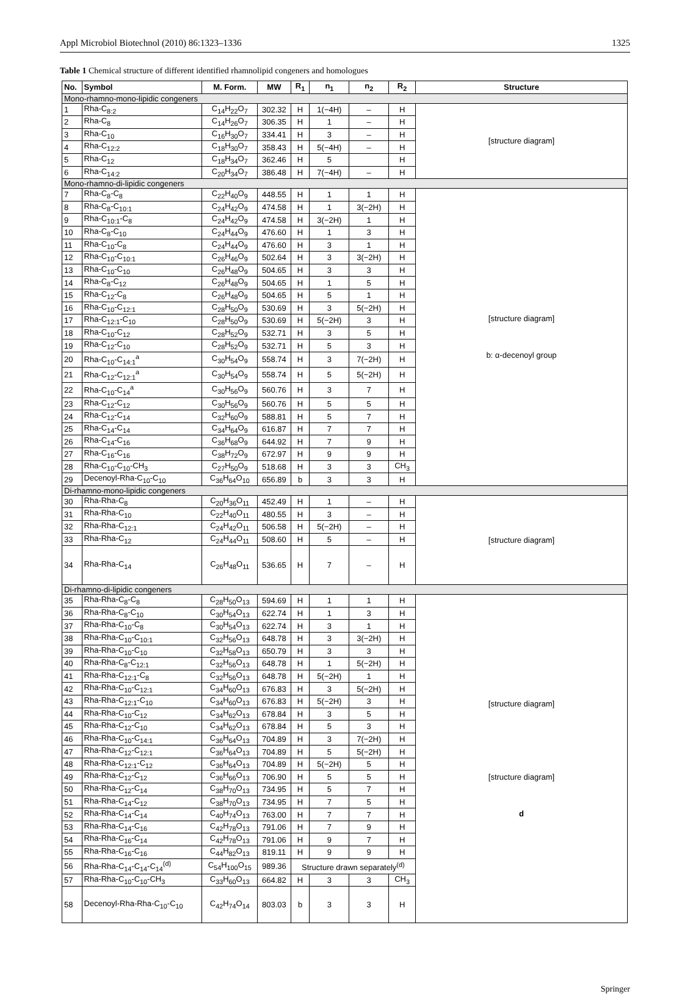Appl Microbiol Biotechnol (2010) 86:1323–1336 1325
Table 1 Chemical structure of different identified rhamnolipid congeners and homologues
| No. | Symbol | M. Form. | MW | R<sub>1</sub> | n<sub>1</sub> | n<sub>2</sub> | R<sub>2</sub> | Structure |
| --- | --- | --- | --- | --- | --- | --- | --- | --- |
| Mono-rhamno-mono-lipidic congeners | | | | | | | | |
| 1 | Rha-C<sub>8:2</sub> | C<sub>14</sub>H<sub>22</sub>O<sub>7</sub> | 302.32 | H | 1(−4H) | – | H | [structure diagram] |
| 2 | Rha-C<sub>8</sub> | C<sub>14</sub>H<sub>26</sub>O<sub>7</sub> | 306.35 | H | 1 | – | H | |
| 3 | Rha-C<sub>10</sub> | C<sub>16</sub>H<sub>30</sub>O<sub>7</sub> | 334.41 | H | 3 | – | H | |
| 4 | Rha-C<sub>12:2</sub> | C<sub>18</sub>H<sub>30</sub>O<sub>7</sub> | 358.43 | H | 5(−4H) | – | H | |
| 5 | Rha-C<sub>12</sub> | C<sub>18</sub>H<sub>34</sub>O<sub>7</sub> | 362.46 | H | 5 | | H | |
| 6 | Rha-C<sub>14:2</sub> | C<sub>20</sub>H<sub>34</sub>O<sub>7</sub> | 386.48 | H | 7(−4H) | – | H | |
| Mono-rhamno-di-lipidic congeners | | | | | | | | |
| 7 | Rha-C<sub>8</sub>-C<sub>8</sub> | C<sub>22</sub>H<sub>40</sub>O<sub>9</sub> | 448.55 | H | 1 | 1 | H | [structure diagram] b: α-decenoyl group |
| 8 | Rha-C<sub>8</sub>-C<sub>10:1</sub> | C<sub>24</sub>H<sub>42</sub>O<sub>9</sub> | 474.58 | H | 1 | 3(−2H) | H | |
| 9 | Rha-C<sub>10:1</sub>-C<sub>8</sub> | C<sub>24</sub>H<sub>42</sub>O<sub>9</sub> | 474.58 | H | 3(−2H) | 1 | H | |
| 10 | Rha-C<sub>8</sub>-C<sub>10</sub> | C<sub>24</sub>H<sub>44</sub>O<sub>9</sub> | 476.60 | H | 1 | 3 | H | |
| 11 | Rha-C<sub>10</sub>-C<sub>8</sub> | C<sub>24</sub>H<sub>44</sub>O<sub>9</sub> | 476.60 | H | 3 | 1 | H | |
| 12 | Rha-C<sub>10</sub>-C<sub>10:1</sub> | C<sub>26</sub>H<sub>46</sub>O<sub>9</sub> | 502.64 | H | 3 | 3(−2H) | H | |
| 13 | Rha-C<sub>10</sub>-C<sub>10</sub> | C<sub>26</sub>H<sub>48</sub>O<sub>9</sub> | 504.65 | H | 3 | 3 | H | |
| 14 | Rha-C<sub>8</sub>-C<sub>12</sub> | C<sub>26</sub>H<sub>48</sub>O<sub>9</sub> | 504.65 | H | 1 | 5 | H | |
| 15 | Rha-C<sub>12</sub>-C<sub>8</sub> | C<sub>26</sub>H<sub>48</sub>O<sub>9</sub> | 504.65 | H | 5 | 1 | H | |
| 16 | Rha-C<sub>10</sub>-C<sub>12:1</sub> | C<sub>28</sub>H<sub>50</sub>O<sub>9</sub> | 530.69 | H | 3 | 5(−2H) | H | |
| 17 | Rha-C<sub>12:1</sub>-C<sub>10</sub> | C<sub>28</sub>H<sub>50</sub>O<sub>9</sub> | 530.69 | H | 5(−2H) | 3 | H | |
| 18 | Rha-C<sub>10</sub>-C<sub>12</sub> | C<sub>28</sub>H<sub>52</sub>O<sub>9</sub> | 532.71 | H | 3 | 5 | H | |
| 19 | Rha-C<sub>12</sub>-C<sub>10</sub> | C<sub>28</sub>H<sub>52</sub>O<sub>9</sub> | 532.71 | H | 5 | 3 | H | |
| 20 | Rha-C<sub>10</sub>-C<sub>14:1</sub><sup>a</sup> | C<sub>30</sub>H<sub>54</sub>O<sub>9</sub> | 558.74 | H | 3 | 7(−2H) | H | |
| 21 | Rha-C<sub>12</sub>-C<sub>12:1</sub><sup>a</sup> | C<sub>30</sub>H<sub>54</sub>O<sub>9</sub> | 558.74 | H | 5 | 5(−2H) | H | |
| 22 | Rha-C<sub>10</sub>-C<sub>14</sub><sup>a</sup> | C<sub>30</sub>H<sub>56</sub>O<sub>9</sub> | 560.76 | H | 3 | 7 | H | |
| 23 | Rha-C<sub>12</sub>-C<sub>12</sub> | C<sub>30</sub>H<sub>56</sub>O<sub>9</sub> | 560.76 | H | 5 | 5 | H | |
| 24 | Rha-C<sub>12</sub>-C<sub>14</sub> | C<sub>32</sub>H<sub>60</sub>O<sub>9</sub> | 588.81 | H | 5 | 7 | H | |
| 25 | Rha-C<sub>14</sub>-C<sub>14</sub> | C<sub>34</sub>H<sub>64</sub>O<sub>9</sub> | 616.87 | H | 7 | 7 | H | |
| 26 | Rha-C<sub>14</sub>-C<sub>16</sub> | C<sub>36</sub>H<sub>68</sub>O<sub>9</sub> | 644.92 | H | 7 | 9 | H | |
| 27 | Rha-C<sub>16</sub>-C<sub>16</sub> | C<sub>38</sub>H<sub>72</sub>O<sub>9</sub> | 672.97 | H | 9 | 9 | H | |
| 28 | Rha-C<sub>10</sub>-C<sub>10</sub>-CH<sub>3</sub> | C<sub>27</sub>H<sub>50</sub>O<sub>9</sub> | 518.68 | H | 3 | 3 | CH<sub>3</sub> | |
| 29 | Decenoyl-Rha-C<sub>10</sub>-C<sub>10</sub> | C<sub>36</sub>H<sub>64</sub>O<sub>10</sub> | 656.89 | b | 3 | 3 | H | |
| Di-rhamno-mono-lipidic congeners | | | | | | | | |
| 30 | Rha-Rha-C<sub>8</sub> | C<sub>20</sub>H<sub>36</sub>O<sub>11</sub> | 452.49 | H | 1 | – | H | [structure diagram] |
| 31 | Rha-Rha-C<sub>10</sub> | C<sub>22</sub>H<sub>40</sub>O<sub>11</sub> | 480.55 | H | 3 | – | H | |
| 32 | Rha-Rha-C<sub>12:1</sub> | C<sub>24</sub>H<sub>42</sub>O<sub>11</sub> | 506.58 | H | 5(−2H) | – | H | |
| 33 | Rha-Rha-C<sub>12</sub> | C<sub>24</sub>H<sub>44</sub>O<sub>11</sub> | 508.60 | H | 5 | – | H | |
| 34 | Rha-Rha-C<sub>14</sub> | C<sub>26</sub>H<sub>48</sub>O<sub>11</sub> | 536.65 | H | 7 | – | H | |
| Di-rhamno-di-lipidic congeners | | | | | | | | |
| 35 | Rha-Rha-C<sub>8</sub>-C<sub>8</sub> | C<sub>28</sub>H<sub>50</sub>O<sub>13</sub> | 594.69 | H | 1 | 1 | H | [structure diagram] [structure diagram] d |
| 36 | Rha-Rha-C<sub>8</sub>-C<sub>10</sub> | C<sub>30</sub>H<sub>54</sub>O<sub>13</sub> | 622.74 | H | 1 | 3 | H | |
| 37 | Rha-Rha-C<sub>10</sub>-C<sub>8</sub> | C<sub>30</sub>H<sub>54</sub>O<sub>13</sub> | 622.74 | H | 3 | 1 | H | |
| 38 | Rha-Rha-C<sub>10</sub>-C<sub>10:1</sub> | C<sub>32</sub>H<sub>56</sub>O<sub>13</sub> | 648.78 | H | 3 | 3(−2H) | H | |
| 39 | Rha-Rha-C<sub>10</sub>-C<sub>10</sub> | C<sub>32</sub>H<sub>58</sub>O<sub>13</sub> | 650.79 | H | 3 | 3 | H | |
| 40 | Rha-Rha-C<sub>8</sub>-C<sub>12:1</sub> | C<sub>32</sub>H<sub>56</sub>O<sub>13</sub> | 648.78 | H | 1 | 5(−2H) | H | |
| 41 | Rha-Rha-C<sub>12:1</sub>-C<sub>8</sub> | C<sub>32</sub>H<sub>56</sub>O<sub>13</sub> | 648.78 | H | 5(−2H) | 1 | H | |
| 42 | Rha-Rha-C<sub>10</sub>-C<sub>12:1</sub> | C<sub>34</sub>H<sub>60</sub>O<sub>13</sub> | 676.83 | H | 3 | 5(−2H) | H | |
| 43 | Rha-Rha-C<sub>12:1</sub>-C<sub>10</sub> | C<sub>34</sub>H<sub>60</sub>O<sub>13</sub> | 676.83 | H | 5(−2H) | 3 | H | |
| 44 | Rha-Rha-C<sub>10</sub>-C<sub>12</sub> | C<sub>34</sub>H<sub>62</sub>O<sub>13</sub> | 678.84 | H | 3 | 5 | H | |
| 45 | Rha-Rha-C<sub>12</sub>-C<sub>10</sub> | C<sub>34</sub>H<sub>62</sub>O<sub>13</sub> | 678.84 | H | 5 | 3 | H | |
| 46 | Rha-Rha-C<sub>10</sub>-C<sub>14:1</sub> | C<sub>36</sub>H<sub>64</sub>O<sub>13</sub> | 704.89 | H | 3 | 7(−2H) | H | |
| 47 | Rha-Rha-C<sub>12</sub>-C<sub>12:1</sub> | C<sub>36</sub>H<sub>64</sub>O<sub>13</sub> | 704.89 | H | 5 | 5(−2H) | H | |
| 48 | Rha-Rha-C<sub>12:1</sub>-C<sub>12</sub> | C<sub>36</sub>H<sub>64</sub>O<sub>13</sub> | 704.89 | H | 5(−2H) | 5 | H | |
| 49 | Rha-Rha-C<sub>12</sub>-C<sub>12</sub> | C<sub>36</sub>H<sub>66</sub>O<sub>13</sub> | 706.90 | H | 5 | 5 | H | |
| 50 | Rha-Rha-C<sub>12</sub>-C<sub>14</sub> | C<sub>38</sub>H<sub>70</sub>O<sub>13</sub> | 734.95 | H | 5 | 7 | H | |
| 51 | Rha-Rha-C<sub>14</sub>-C<sub>12</sub> | C<sub>38</sub>H<sub>70</sub>O<sub>13</sub> | 734.95 | H | 7 | 5 | H | |
| 52 | Rha-Rha-C<sub>14</sub>-C<sub>14</sub> | C<sub>40</sub>H<sub>74</sub>O<sub>13</sub> | 763.00 | H | 7 | 7 | H | |
| 53 | Rha-Rha-C<sub>14</sub>-C<sub>16</sub> | C<sub>42</sub>H<sub>78</sub>O<sub>13</sub> | 791.06 | H | 7 | 9 | H | |
| 54 | Rha-Rha-C<sub>16</sub>-C<sub>14</sub> | C<sub>42</sub>H<sub>78</sub>O<sub>13</sub> | 791.06 | H | 9 | 7 | H | |
| 55 | Rha-Rha-C<sub>16</sub>-C<sub>16</sub> | C<sub>44</sub>H<sub>82</sub>O<sub>13</sub> | 819.11 | H | 9 | 9 | H | |
| 56 | Rha-Rha-C<sub>14</sub>-C<sub>14</sub>-C<sub>14</sub><sup>(d)</sup> | C<sub>54</sub>H<sub>100</sub>O<sub>15</sub> | 989.36 | Structure drawn separately<sup>(d)</sup> | | | | |
| 57 | Rha-Rha-C<sub>10</sub>-C<sub>10</sub>-CH<sub>3</sub> | C<sub>33</sub>H<sub>60</sub>O<sub>13</sub> | 664.82 | H | 3 | 3 | CH<sub>3</sub> | |
| 58 | Decenoyl-Rha-Rha-C<sub>10</sub>-C<sub>10</sub> | C<sub>42</sub>H<sub>74</sub>O<sub>14</sub> | 803.03 | b | 3 | 3 | H | |
Springer